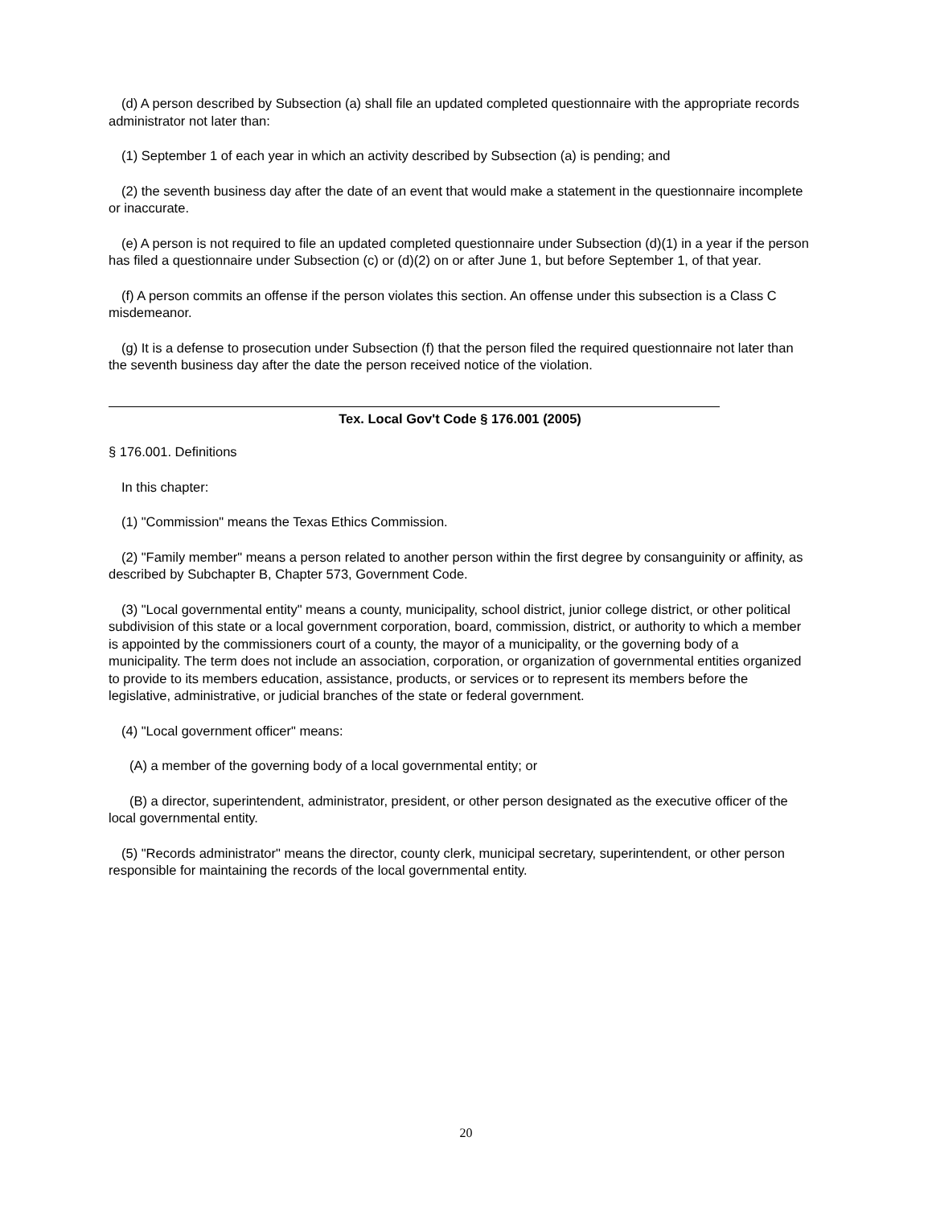(d) A person described by Subsection (a) shall file an updated completed questionnaire with the appropriate records administrator not later than:
(1) September 1 of each year in which an activity described by Subsection (a) is pending; and
(2) the seventh business day after the date of an event that would make a statement in the questionnaire incomplete or inaccurate.
(e) A person is not required to file an updated completed questionnaire under Subsection (d)(1) in a year if the person has filed a questionnaire under Subsection (c) or (d)(2) on or after June 1, but before September 1, of that year.
(f) A person commits an offense if the person violates this section. An offense under this subsection is a Class C misdemeanor.
(g) It is a defense to prosecution under Subsection (f) that the person filed the required questionnaire not later than the seventh business day after the date the person received notice of the violation.
Tex. Local Gov't Code § 176.001 (2005)
§ 176.001. Definitions
In this chapter:
(1) "Commission" means the Texas Ethics Commission.
(2) "Family member" means a person related to another person within the first degree by consanguinity or affinity, as described by Subchapter B, Chapter 573, Government Code.
(3) "Local governmental entity" means a county, municipality, school district, junior college district, or other political subdivision of this state or a local government corporation, board, commission, district, or authority to which a member is appointed by the commissioners court of a county, the mayor of a municipality, or the governing body of a municipality. The term does not include an association, corporation, or organization of governmental entities organized to provide to its members education, assistance, products, or services or to represent its members before the legislative, administrative, or judicial branches of the state or federal government.
(4) "Local government officer" means:
(A) a member of the governing body of a local governmental entity; or
(B) a director, superintendent, administrator, president, or other person designated as the executive officer of the local governmental entity.
(5) "Records administrator" means the director, county clerk, municipal secretary, superintendent, or other person responsible for maintaining the records of the local governmental entity.
20